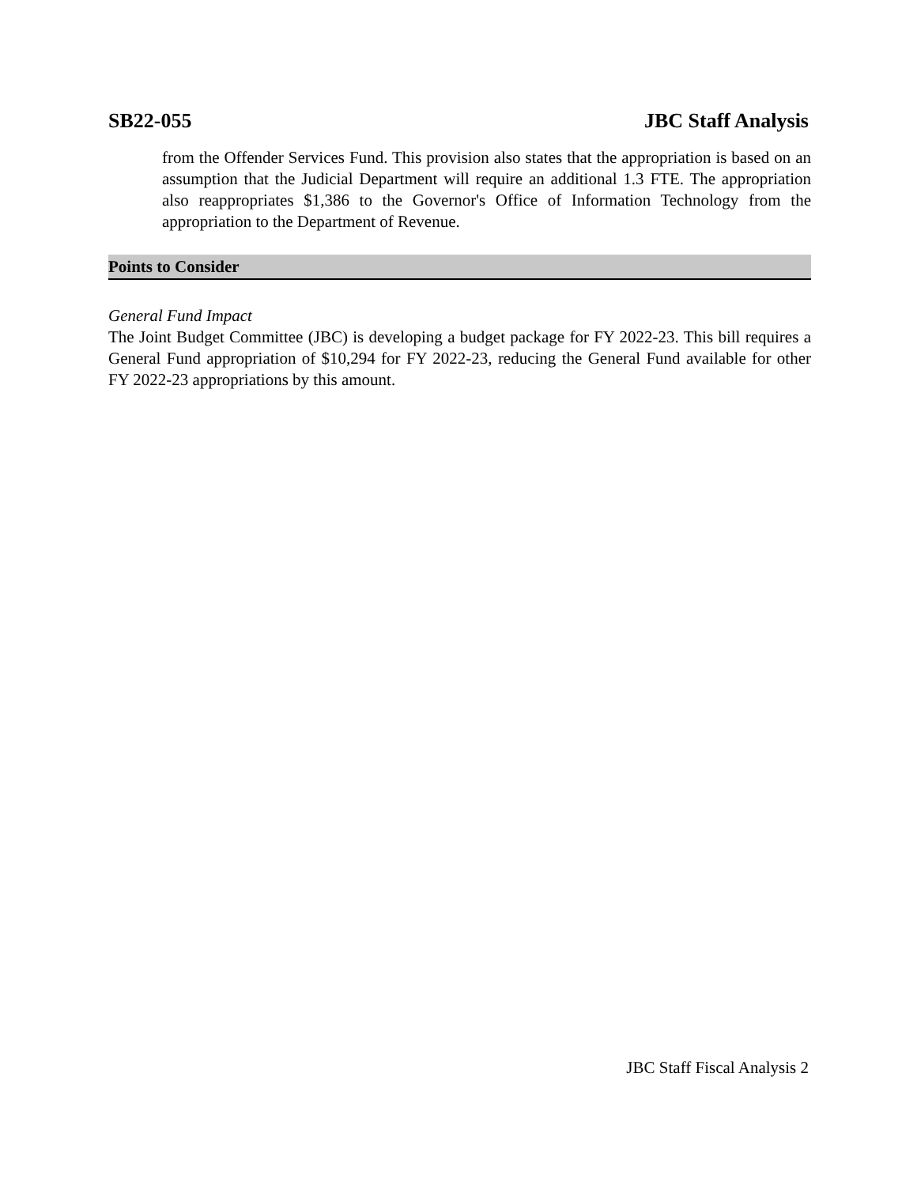SB22-055 JBC Staff Analysis
from the Offender Services Fund. This provision also states that the appropriation is based on an assumption that the Judicial Department will require an additional 1.3 FTE. The appropriation also reappropriates $1,386 to the Governor's Office of Information Technology from the appropriation to the Department of Revenue.
Points to Consider
General Fund Impact
The Joint Budget Committee (JBC) is developing a budget package for FY 2022-23. This bill requires a General Fund appropriation of $10,294 for FY 2022-23, reducing the General Fund available for other FY 2022-23 appropriations by this amount.
JBC Staff Fiscal Analysis 2